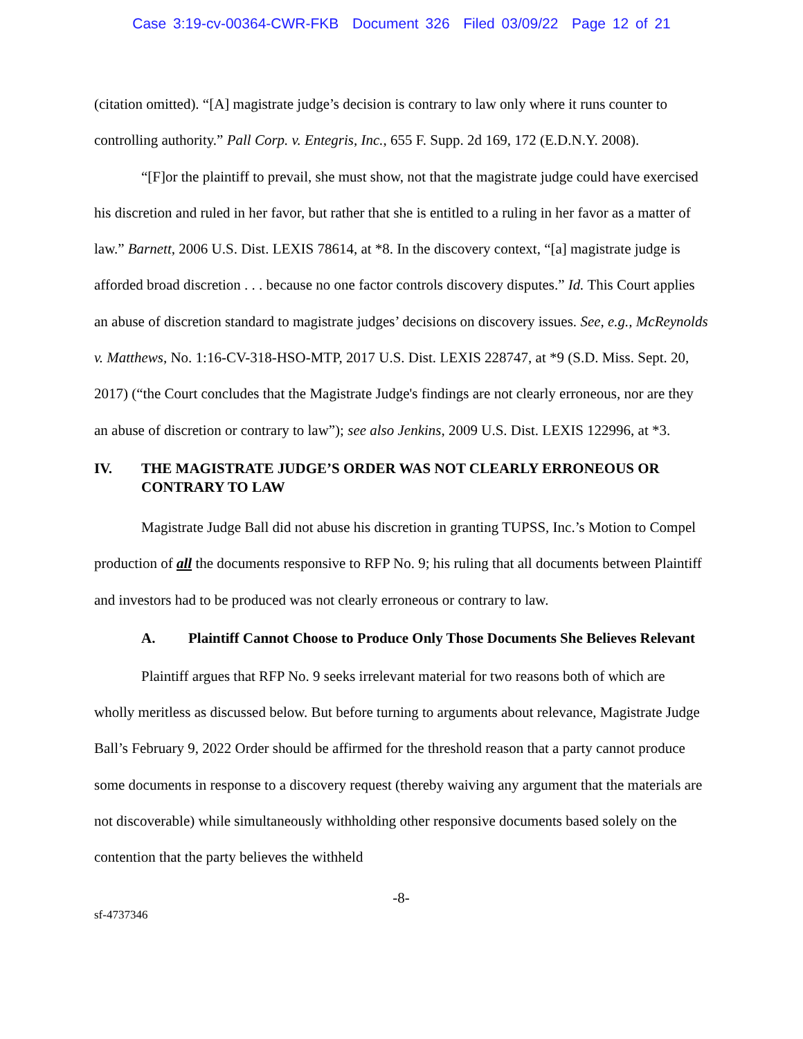Case 3:19-cv-00364-CWR-FKB Document 326 Filed 03/09/22 Page 12 of 21
(citation omitted). “[A] magistrate judge’s decision is contrary to law only where it runs counter to controlling authority.” Pall Corp. v. Entegris, Inc., 655 F. Supp. 2d 169, 172 (E.D.N.Y. 2008).
“[F]or the plaintiff to prevail, she must show, not that the magistrate judge could have exercised his discretion and ruled in her favor, but rather that she is entitled to a ruling in her favor as a matter of law.” Barnett, 2006 U.S. Dist. LEXIS 78614, at *8. In the discovery context, “[a] magistrate judge is afforded broad discretion . . . because no one factor controls discovery disputes.” Id. This Court applies an abuse of discretion standard to magistrate judges’ decisions on discovery issues. See, e.g., McReynolds v. Matthews, No. 1:16-CV-318-HSO-MTP, 2017 U.S. Dist. LEXIS 228747, at *9 (S.D. Miss. Sept. 20, 2017) (“the Court concludes that the Magistrate Judge's findings are not clearly erroneous, nor are they an abuse of discretion or contrary to law”); see also Jenkins, 2009 U.S. Dist. LEXIS 122996, at *3.
IV. THE MAGISTRATE JUDGE’S ORDER WAS NOT CLEARLY ERRONEOUS OR CONTRARY TO LAW
Magistrate Judge Ball did not abuse his discretion in granting TUPSS, Inc.’s Motion to Compel production of all the documents responsive to RFP No. 9; his ruling that all documents between Plaintiff and investors had to be produced was not clearly erroneous or contrary to law.
A. Plaintiff Cannot Choose to Produce Only Those Documents She Believes Relevant
Plaintiff argues that RFP No. 9 seeks irrelevant material for two reasons both of which are wholly meritless as discussed below. But before turning to arguments about relevance, Magistrate Judge Ball’s February 9, 2022 Order should be affirmed for the threshold reason that a party cannot produce some documents in response to a discovery request (thereby waiving any argument that the materials are not discoverable) while simultaneously withholding other responsive documents based solely on the contention that the party believes the withheld
-8-
sf-4737346